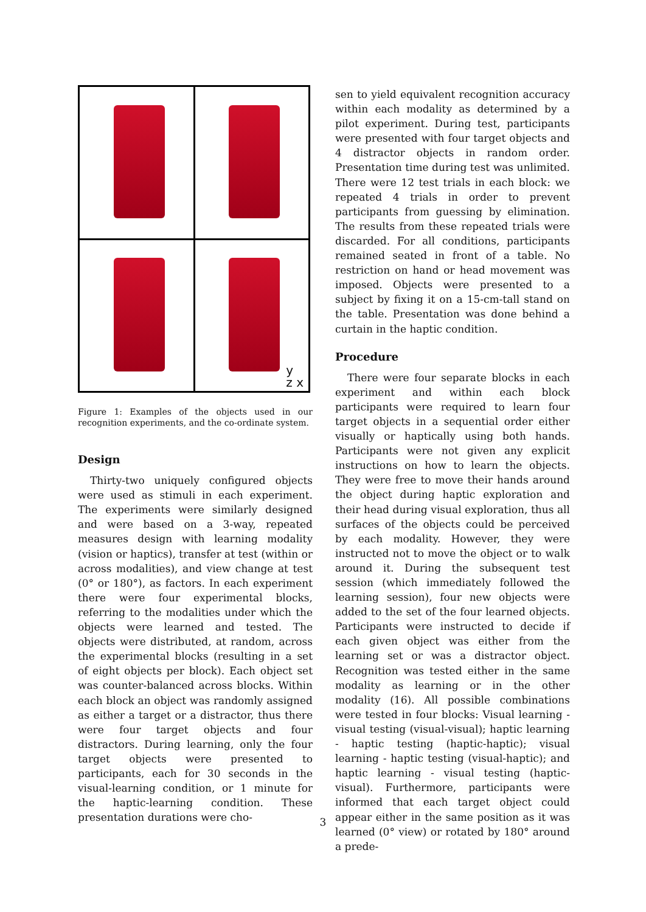y
z x
Figure 1: Examples of the objects used in our recognition experiments, and the co-ordinate system.
Design
Thirty-two uniquely configured objects were used as stimuli in each experiment. The experiments were similarly designed and were based on a 3-way, repeated measures design with learning modality (vision or haptics), transfer at test (within or across modalities), and view change at test (0° or 180°), as factors. In each experiment there were four experimental blocks, referring to the modalities under which the objects were learned and tested. The objects were distributed, at random, across the experimental blocks (resulting in a set of eight objects per block). Each object set was counter-balanced across blocks. Within each block an object was randomly assigned as either a target or a distractor, thus there were four target objects and four distractors. During learning, only the four target objects were presented to participants, each for 30 seconds in the visual-learning condition, or 1 minute for the haptic-learning condition. These presentation durations were cho-
sen to yield equivalent recognition accuracy within each modality as determined by a pilot experiment. During test, participants were presented with four target objects and 4 distractor objects in random order. Presentation time during test was unlimited. There were 12 test trials in each block: we repeated 4 trials in order to prevent participants from guessing by elimination. The results from these repeated trials were discarded. For all conditions, participants remained seated in front of a table. No restriction on hand or head movement was imposed. Objects were presented to a subject by fixing it on a 15-cm-tall stand on the table. Presentation was done behind a curtain in the haptic condition.
Procedure
There were four separate blocks in each experiment and within each block participants were required to learn four target objects in a sequential order either visually or haptically using both hands. Participants were not given any explicit instructions on how to learn the objects. They were free to move their hands around the object during haptic exploration and their head during visual exploration, thus all surfaces of the objects could be perceived by each modality. However, they were instructed not to move the object or to walk around it. During the subsequent test session (which immediately followed the learning session), four new objects were added to the set of the four learned objects. Participants were instructed to decide if each given object was either from the learning set or was a distractor object. Recognition was tested either in the same modality as learning or in the other modality (16). All possible combinations were tested in four blocks: Visual learning - visual testing (visual-visual); haptic learning - haptic testing (haptic-haptic); visual learning - haptic testing (visual-haptic); and haptic learning - visual testing (haptic-visual). Furthermore, participants were informed that each target object could appear either in the same position as it was learned (0° view) or rotated by 180° around a prede-
3